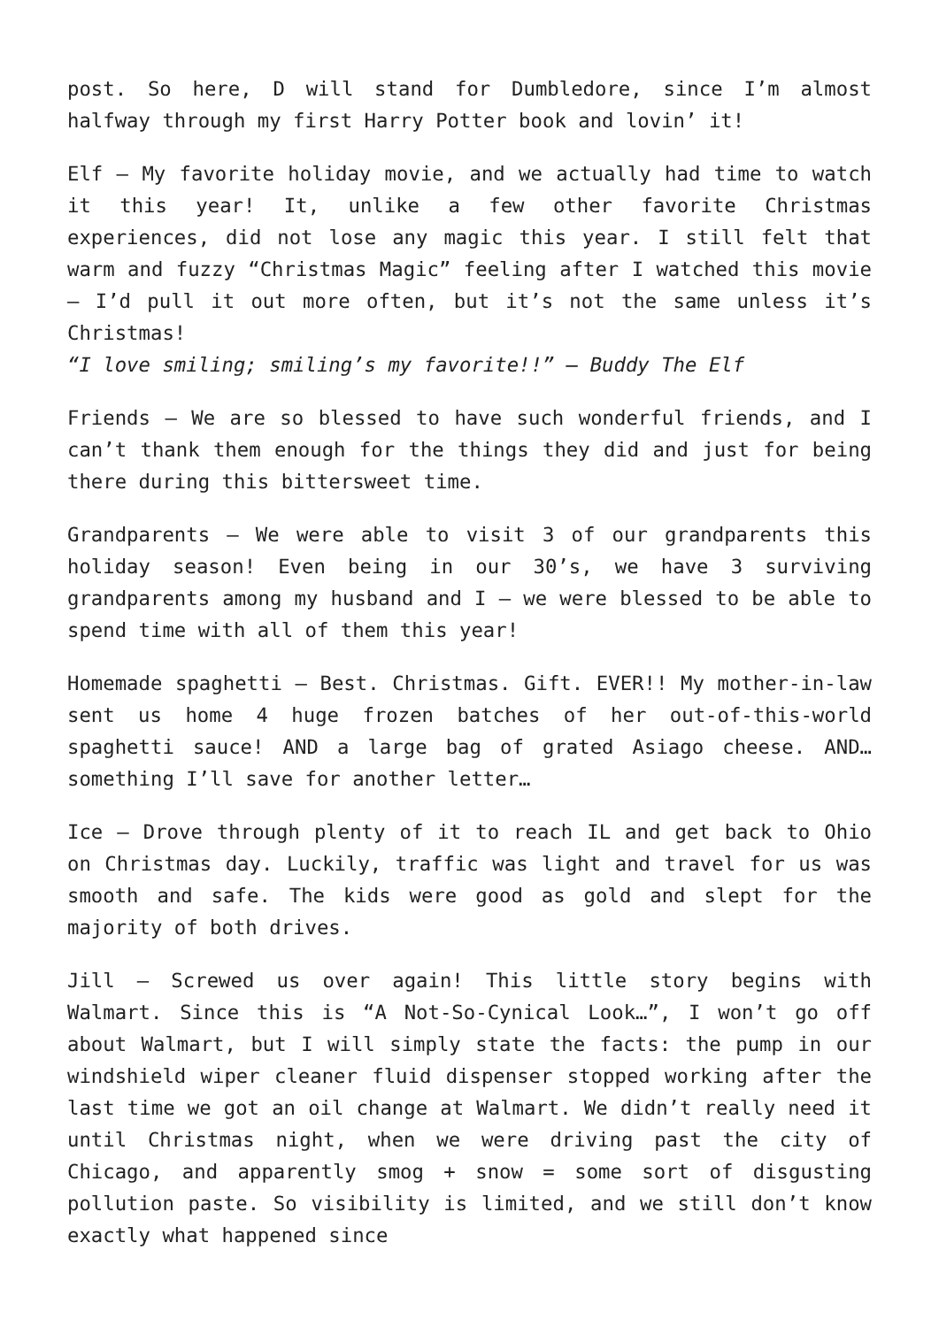post. So here, D will stand for Dumbledore, since I’m almost halfway through my first Harry Potter book and lovin’ it!
Elf – My favorite holiday movie, and we actually had time to watch it this year! It, unlike a few other favorite Christmas experiences, did not lose any magic this year. I still felt that warm and fuzzy “Christmas Magic” feeling after I watched this movie – I’d pull it out more often, but it’s not the same unless it’s Christmas!
“I love smiling; smiling’s my favorite!!” – Buddy The Elf
Friends – We are so blessed to have such wonderful friends, and I can’t thank them enough for the things they did and just for being there during this bittersweet time.
Grandparents – We were able to visit 3 of our grandparents this holiday season! Even being in our 30’s, we have 3 surviving grandparents among my husband and I – we were blessed to be able to spend time with all of them this year!
Homemade spaghetti – Best. Christmas. Gift. EVER!! My mother-in-law sent us home 4 huge frozen batches of her out-of-this-world spaghetti sauce! AND a large bag of grated Asiago cheese. AND… something I’ll save for another letter…
Ice – Drove through plenty of it to reach IL and get back to Ohio on Christmas day. Luckily, traffic was light and travel for us was smooth and safe. The kids were good as gold and slept for the majority of both drives.
Jill – Screwed us over again! This little story begins with Walmart. Since this is “A Not-So-Cynical Look…”, I won’t go off about Walmart, but I will simply state the facts: the pump in our windshield wiper cleaner fluid dispenser stopped working after the last time we got an oil change at Walmart. We didn’t really need it until Christmas night, when we were driving past the city of Chicago, and apparently smog + snow = some sort of disgusting pollution paste. So visibility is limited, and we still don’t know exactly what happened since